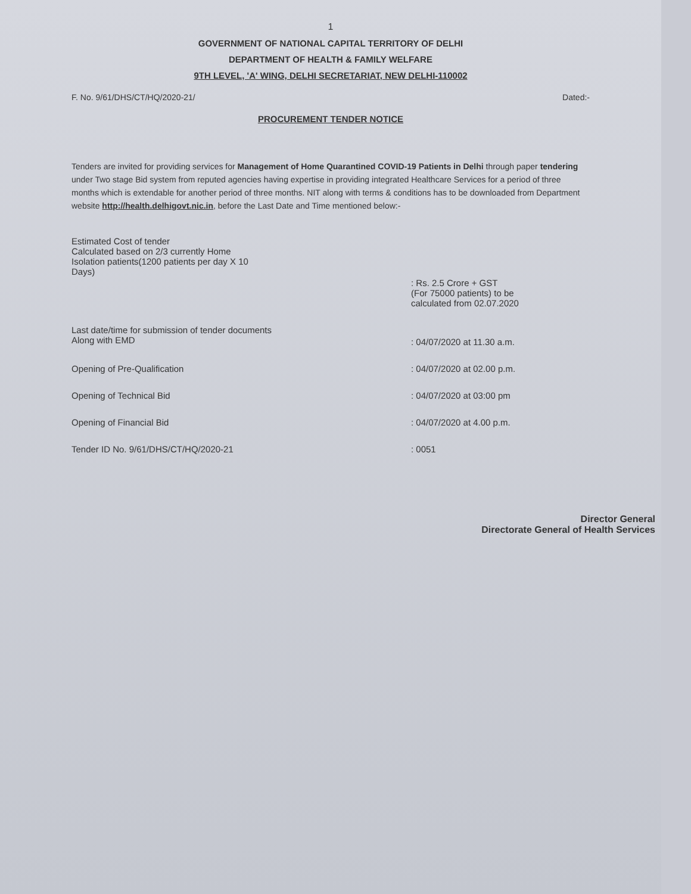1
GOVERNMENT OF NATIONAL CAPITAL TERRITORY OF DELHI
DEPARTMENT OF HEALTH & FAMILY WELFARE
9TH LEVEL, 'A' WING, DELHI SECRETARIAT, NEW DELHI-110002
F. No. 9/61/DHS/CT/HQ/2020-21/ Dated:-
PROCUREMENT TENDER NOTICE
Tenders are invited for providing services for Management of Home Quarantined COVID-19 Patients in Delhi through paper tendering under Two stage Bid system from reputed agencies having expertise in providing integrated Healthcare Services for a period of three months which is extendable for another period of three months. NIT along with terms & conditions has to be downloaded from Department website http://health.delhigovt.nic.in, before the Last Date and Time mentioned below:-
Estimated Cost of tender
Calculated based on 2/3 currently Home
Isolation patients(1200 patients per day X 10
Days)
: Rs. 2.5 Crore + GST
(For 75000 patients) to be
calculated from 02.07.2020
Last date/time for submission of tender documents
Along with EMD
: 04/07/2020 at 11.30 a.m.
Opening of Pre-Qualification : 04/07/2020 at 02.00 p.m.
Opening of Technical Bid : 04/07/2020 at 03:00 pm
Opening of Financial Bid : 04/07/2020 at 4.00 p.m.
Tender ID No. 9/61/DHS/CT/HQ/2020-21 : 0051
Director General
Directorate General of Health Services